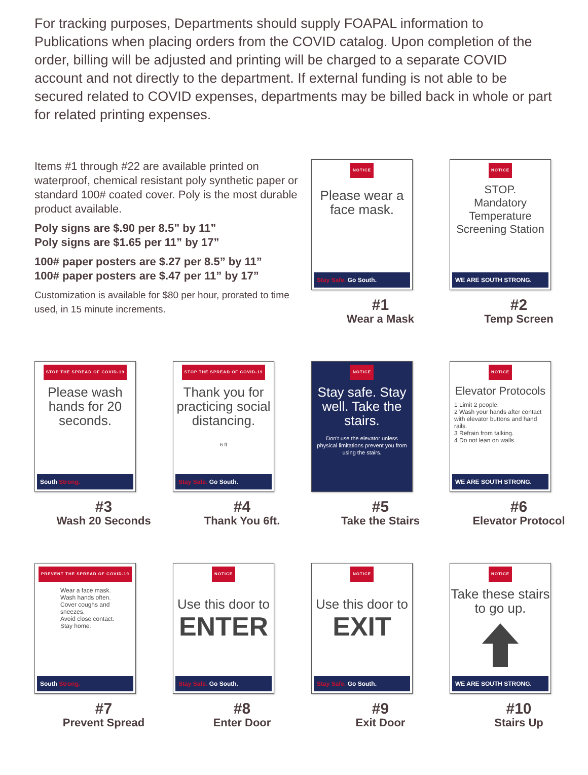For tracking purposes, Departments should supply FOAPAL information to Publications when placing orders from the COVID catalog. Upon completion of the order, billing will be adjusted and printing will be charged to a separate COVID account and not directly to the department. If external funding is not able to be secured related to COVID expenses, departments may be billed back in whole or part for related printing expenses.
Items #1 through #22 are available printed on waterproof, chemical resistant poly synthetic paper or standard 100# coated cover. Poly is the most durable product available.
Poly signs are $.90 per 8.5” by 11”
Poly signs are $1.65 per 11” by 17”
100# paper posters are $.27 per 8.5” by 11”
100# paper posters are $.47 per 11” by 17”
Customization is available for $80 per hour, prorated to time used, in 15 minute increments.
NOTICE
Please wear a face mask.
Stay Safe. Go South.
#1
Wear a Mask
NOTICE
STOP.
Mandatory Temperature Screening Station
WE ARE SOUTH STRONG.
#2
Temp Screen
STOP THE SPREAD OF COVID-19
Please wash hands for 20 seconds.
South Strong.
#3
Wash 20 Seconds
STOP THE SPREAD OF COVID-19
Thank you for practicing social distancing.
6 ft
Stay Safe. Go South.
#4
Thank You 6ft.
NOTICE
Stay safe. Stay well. Take the stairs.
Don't use the elevator unless physical limitations prevent you from using the stairs.
#5
Take the Stairs
NOTICE
Elevator Protocols
1 Limit 2 people.
2 Wash your hands after contact with elevator buttons and hand rails.
3 Refrain from talking.
4 Do not lean on walls.
WE ARE SOUTH STRONG.
#6
Elevator Protocol
PREVENT THE SPREAD OF COVID-19
Wear a face mask.
Wash hands often.
Cover coughs and sneezes.
Avoid close contact.
Stay home.
South Strong.
#7
Prevent Spread
NOTICE
Use this door to
ENTER
Stay Safe. Go South.
#8
Enter Door
NOTICE
Use this door to
EXIT
Stay Safe. Go South.
#9
Exit Door
NOTICE
Take these stairs to go up.
WE ARE SOUTH STRONG.
#10
Stairs Up